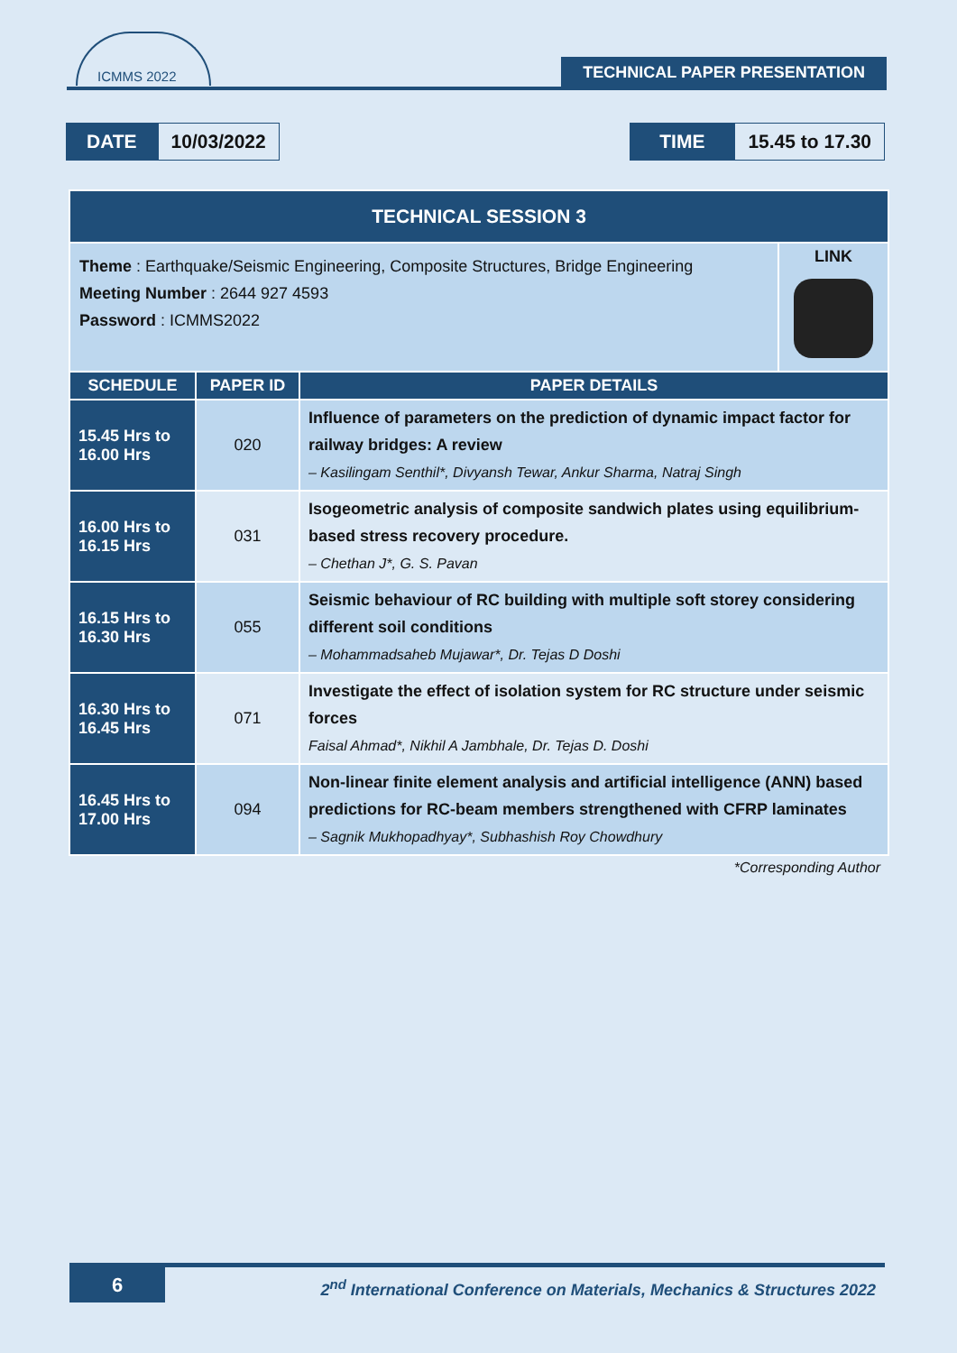ICMMS 2022
TECHNICAL PAPER PRESENTATION
DATE 10/03/2022 TIME 15.45 to 17.30
| TECHNICAL SESSION 3 | | |
| --- | --- | --- |
| Theme : Earthquake/Seismic Engineering, Composite Structures, Bridge Engineering Meeting Number : 2644 927 4593 Password : ICMMS2022 LINK | | |
| SCHEDULE | PAPER ID | PAPER DETAILS |
| 15.45 Hrs to 16.00 Hrs | 020 | Influence of parameters on the prediction of dynamic impact factor for railway bridges: A review – Kasilingam Senthil*, Divyansh Tewar, Ankur Sharma, Natraj Singh |
| 16.00 Hrs to 16.15 Hrs | 031 | Isogeometric analysis of composite sandwich plates using equilibrium-based stress recovery procedure. – Chethan J*, G. S. Pavan |
| 16.15 Hrs to 16.30 Hrs | 055 | Seismic behaviour of RC building with multiple soft storey considering different soil conditions – Mohammadsaheb Mujawar*, Dr. Tejas D Doshi |
| 16.30 Hrs to 16.45 Hrs | 071 | Investigate the effect of isolation system for RC structure under seismic forces Faisal Ahmad*, Nikhil A Jambhale, Dr. Tejas D. Doshi |
| 16.45 Hrs to 17.00 Hrs | 094 | Non-linear finite element analysis and artificial intelligence (ANN) based predictions for RC-beam members strengthened with CFRP laminates – Sagnik Mukhopadhyay*, Subhashish Roy Chowdhury |
| *Corresponding Author | | |
6
2<sup>nd</sup> International Conference on Materials, Mechanics & Structures 2022